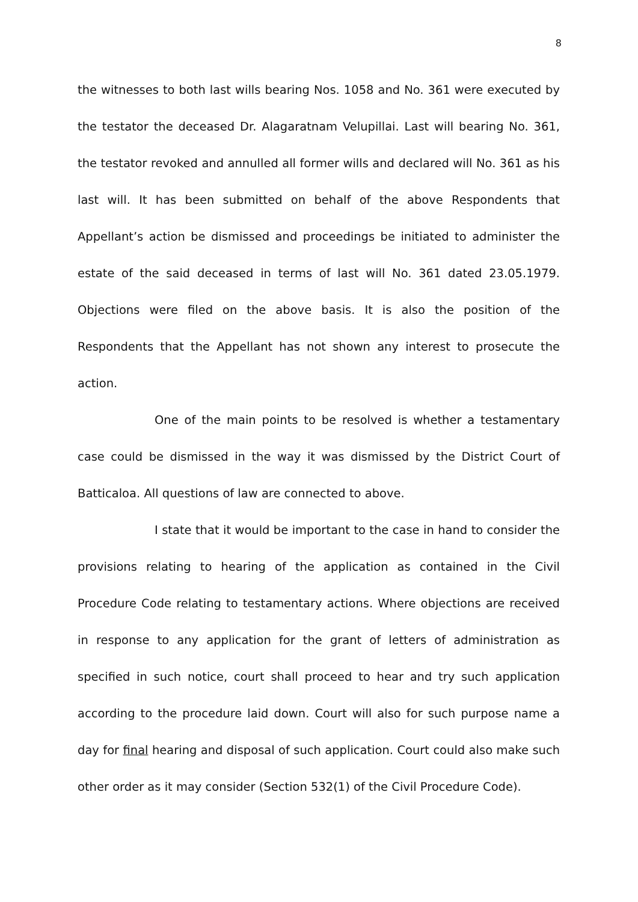8
the witnesses to both last wills bearing Nos. 1058 and No. 361 were executed by the testator the deceased Dr. Alagaratnam Velupillai. Last will bearing No. 361, the testator revoked and annulled all former wills and declared will No. 361 as his last will. It has been submitted on behalf of the above Respondents that Appellant’s action be dismissed and proceedings be initiated to administer the estate of the said deceased in terms of last will No. 361 dated 23.05.1979. Objections were filed on the above basis. It is also the position of the Respondents that the Appellant has not shown any interest to prosecute the action.
One of the main points to be resolved is whether a testamentary case could be dismissed in the way it was dismissed by the District Court of Batticaloa. All questions of law are connected to above.
I state that it would be important to the case in hand to consider the provisions relating to hearing of the application as contained in the Civil Procedure Code relating to testamentary actions. Where objections are received in response to any application for the grant of letters of administration as specified in such notice, court shall proceed to hear and try such application according to the procedure laid down. Court will also for such purpose name a day for final hearing and disposal of such application. Court could also make such other order as it may consider (Section 532(1) of the Civil Procedure Code).